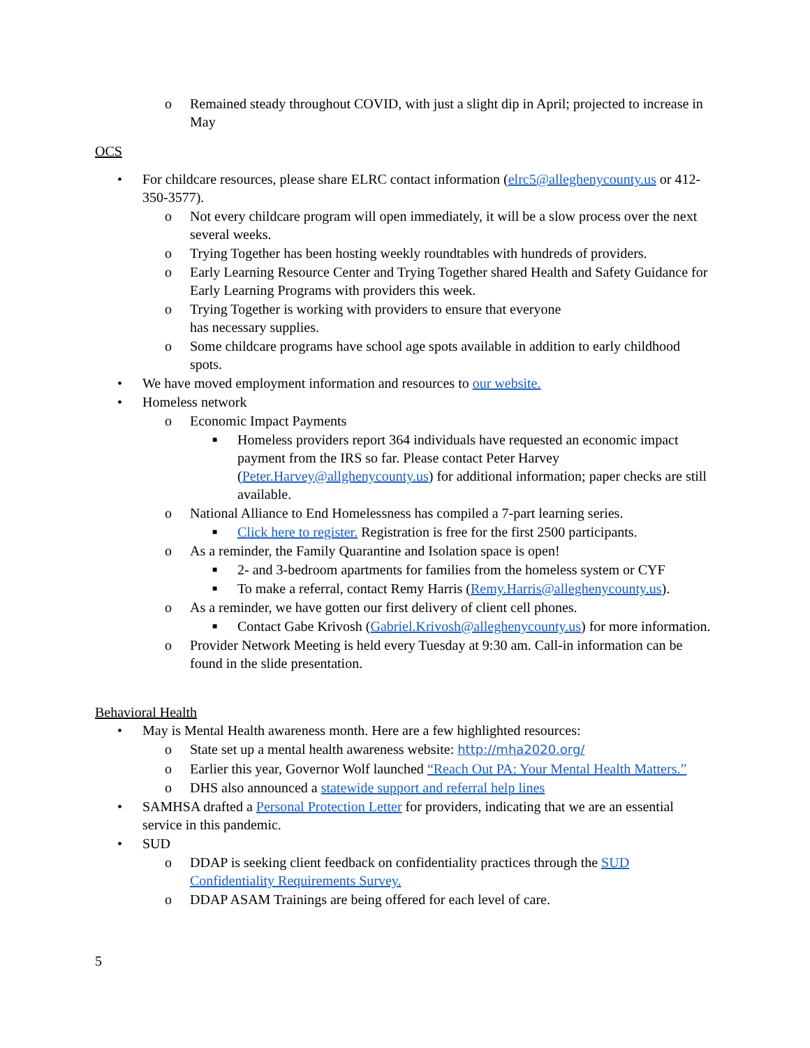o Remained steady throughout COVID, with just a slight dip in April; projected to increase in May
OCS
• For childcare resources, please share ELRC contact information (elrc5@alleghenycounty.us or 412-350-3577).
o Not every childcare program will open immediately, it will be a slow process over the next several weeks.
o Trying Together has been hosting weekly roundtables with hundreds of providers.
o Early Learning Resource Center and Trying Together shared Health and Safety Guidance for Early Learning Programs with providers this week.
o Trying Together is working with providers to ensure that everyone
has necessary supplies.
o Some childcare programs have school age spots available in addition to early childhood spots.
• We have moved employment information and resources to our website.
• Homeless network
o Economic Impact Payments
■
Homeless providers report 364 individuals have requested an economic impact payment from the IRS so far. Please contact Peter Harvey (Peter.Harvey@allghenycounty.us) for additional information; paper checks are still available.
o National Alliance to End Homelessness has compiled a 7-part learning series.
■
Click here to register. Registration is free for the first 2500 participants.
o As a reminder, the Family Quarantine and Isolation space is open!
■
2- and 3-bedroom apartments for families from the homeless system or CYF
■
To make a referral, contact Remy Harris (Remy.Harris@alleghenycounty.us).
o As a reminder, we have gotten our first delivery of client cell phones.
■
Contact Gabe Krivosh (Gabriel.Krivosh@alleghenycounty.us) for more information.
o Provider Network Meeting is held every Tuesday at 9:30 am. Call-in information can be found in the slide presentation.
Behavioral Health
• May is Mental Health awareness month. Here are a few highlighted resources:
o State set up a mental health awareness website: http://mha2020.org/
o Earlier this year, Governor Wolf launched “Reach Out PA: Your Mental Health Matters.”
o DHS also announced a statewide support and referral help lines
• SAMHSA drafted a Personal Protection Letter for providers, indicating that we are an essential service in this pandemic.
• SUD
o DDAP is seeking client feedback on confidentiality practices through the SUD Confidentiality Requirements Survey.
o DDAP ASAM Trainings are being offered for each level of care.
5